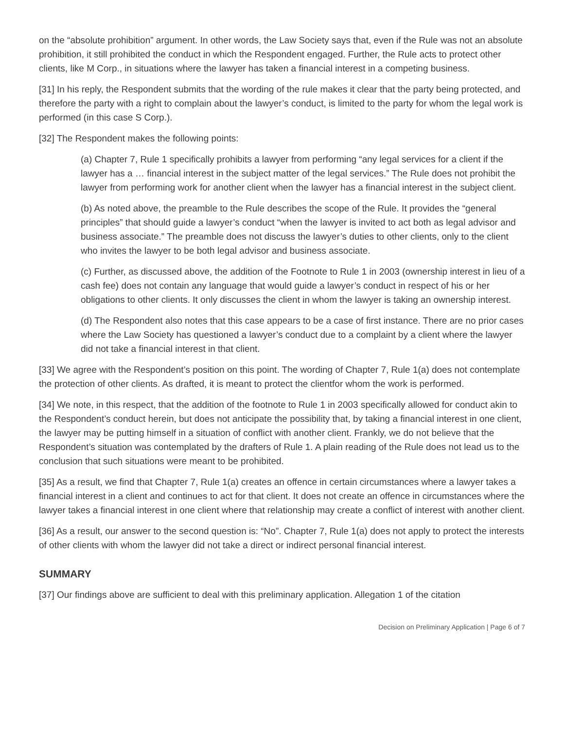on the “absolute prohibition” argument. In other words, the Law Society says that, even if the Rule was not an absolute prohibition, it still prohibited the conduct in which the Respondent engaged. Further, the Rule acts to protect other clients, like M Corp., in situations where the lawyer has taken a financial interest in a competing business.
[31] In his reply, the Respondent submits that the wording of the rule makes it clear that the party being protected, and therefore the party with a right to complain about the lawyer’s conduct, is limited to the party for whom the legal work is performed (in this case S Corp.).
[32] The Respondent makes the following points:
(a) Chapter 7, Rule 1 specifically prohibits a lawyer from performing “any legal services for a client if the lawyer has a … financial interest in the subject matter of the legal services.” The Rule does not prohibit the lawyer from performing work for another client when the lawyer has a financial interest in the subject client.
(b) As noted above, the preamble to the Rule describes the scope of the Rule. It provides the “general principles” that should guide a lawyer’s conduct “when the lawyer is invited to act both as legal advisor and business associate.” The preamble does not discuss the lawyer’s duties to other clients, only to the client who invites the lawyer to be both legal advisor and business associate.
(c) Further, as discussed above, the addition of the Footnote to Rule 1 in 2003 (ownership interest in lieu of a cash fee) does not contain any language that would guide a lawyer’s conduct in respect of his or her obligations to other clients. It only discusses the client in whom the lawyer is taking an ownership interest.
(d) The Respondent also notes that this case appears to be a case of first instance. There are no prior cases where the Law Society has questioned a lawyer’s conduct due to a complaint by a client where the lawyer did not take a financial interest in that client.
[33] We agree with the Respondent’s position on this point. The wording of Chapter 7, Rule 1(a) does not contemplate the protection of other clients. As drafted, it is meant to protect the clientfor whom the work is performed.
[34] We note, in this respect, that the addition of the footnote to Rule 1 in 2003 specifically allowed for conduct akin to the Respondent’s conduct herein, but does not anticipate the possibility that, by taking a financial interest in one client, the lawyer may be putting himself in a situation of conflict with another client. Frankly, we do not believe that the Respondent’s situation was contemplated by the drafters of Rule 1. A plain reading of the Rule does not lead us to the conclusion that such situations were meant to be prohibited.
[35] As a result, we find that Chapter 7, Rule 1(a) creates an offence in certain circumstances where a lawyer takes a financial interest in a client and continues to act for that client. It does not create an offence in circumstances where the lawyer takes a financial interest in one client where that relationship may create a conflict of interest with another client.
[36] As a result, our answer to the second question is: “No”. Chapter 7, Rule 1(a) does not apply to protect the interests of other clients with whom the lawyer did not take a direct or indirect personal financial interest.
SUMMARY
[37] Our findings above are sufficient to deal with this preliminary application. Allegation 1 of the citation
Decision on Preliminary Application | Page 6 of 7